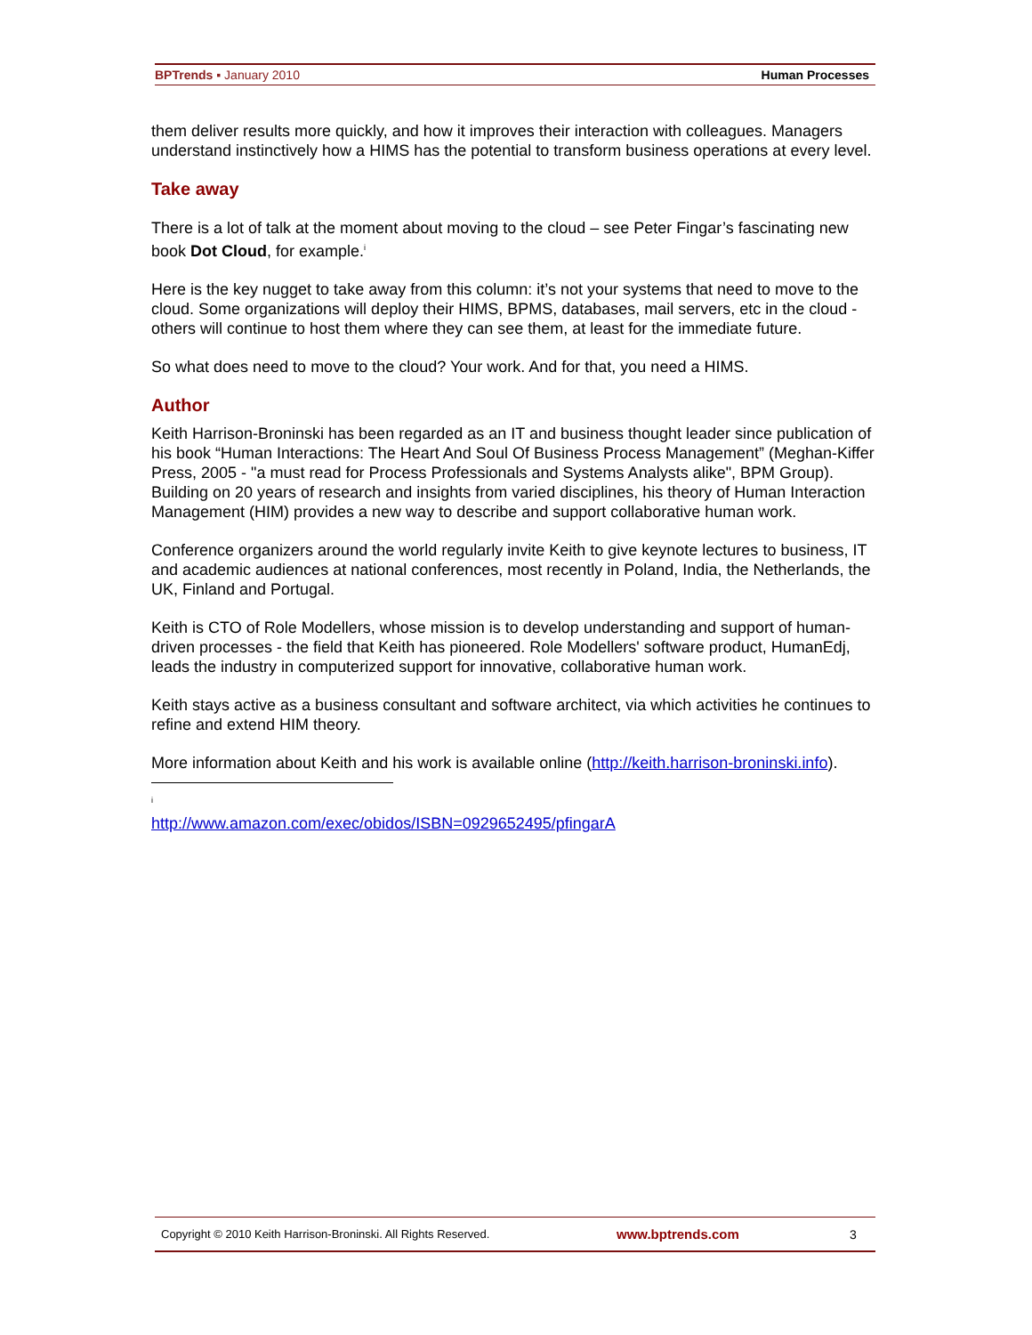BPTrends ▪ January 2010 Human Processes
them deliver results more quickly, and how it improves their interaction with colleagues. Managers understand instinctively how a HIMS has the potential to transform business operations at every level.
Take away
There is a lot of talk at the moment about moving to the cloud – see Peter Fingar’s fascinating new book Dot Cloud, for example.<sup>i</sup>
Here is the key nugget to take away from this column: it’s not your systems that need to move to the cloud. Some organizations will deploy their HIMS, BPMS, databases, mail servers, etc in the cloud - others will continue to host them where they can see them, at least for the immediate future.
So what does need to move to the cloud? Your work. And for that, you need a HIMS.
Author
Keith Harrison-Broninski has been regarded as an IT and business thought leader since publication of his book “Human Interactions: The Heart And Soul Of Business Process Management” (Meghan-Kiffer Press, 2005 - "a must read for Process Professionals and Systems Analysts alike", BPM Group). Building on 20 years of research and insights from varied disciplines, his theory of Human Interaction Management (HIM) provides a new way to describe and support collaborative human work.
Conference organizers around the world regularly invite Keith to give keynote lectures to business, IT and academic audiences at national conferences, most recently in Poland, India, the Netherlands, the UK, Finland and Portugal.
Keith is CTO of Role Modellers, whose mission is to develop understanding and support of human-driven processes - the field that Keith has pioneered. Role Modellers' software product, HumanEdj, leads the industry in computerized support for innovative, collaborative human work.
Keith stays active as a business consultant and software architect, via which activities he continues to refine and extend HIM theory.
More information about Keith and his work is available online (http://keith.harrison-broninski.info).
<sup>i</sup> http://www.amazon.com/exec/obidos/ISBN=0929652495/pfingarA
Copyright © 2010 Keith Harrison-Broninski. All Rights Reserved. www.bptrends.com 3